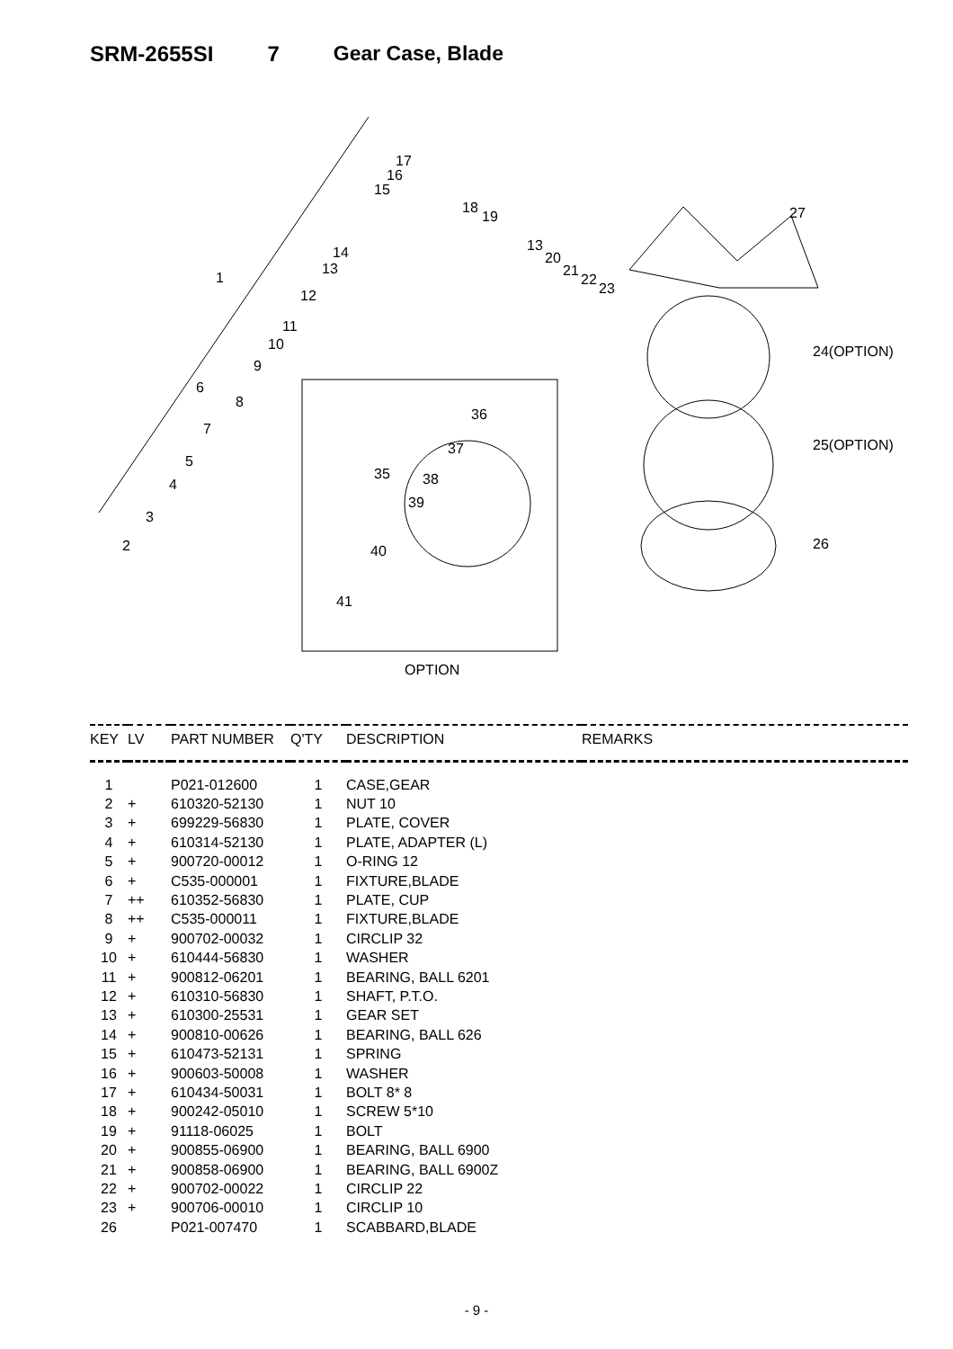SRM-2655SI 7 Gear Case, Blade
17
16
15
18
19
14
13
1
12
11
10
9
6
8
7
5
4
3
2
13
20
21
22
23
27
24(OPTION)
25(OPTION)
26
36
37
35 38
39
40
41
OPTION
| KEY | LV | PART NUMBER | Q'TY | DESCRIPTION | REMARKS |
| --- | --- | --- | --- | --- | --- |
| 1 | | P021-012600 | 1 | CASE,GEAR | |
| 2 | + | 610320-52130 | 1 | NUT 10 | |
| 3 | + | 699229-56830 | 1 | PLATE, COVER | |
| 4 | + | 610314-52130 | 1 | PLATE, ADAPTER (L) | |
| 5 | + | 900720-00012 | 1 | O-RING 12 | |
| 6 | + | C535-000001 | 1 | FIXTURE,BLADE | |
| 7 | ++ | 610352-56830 | 1 | PLATE, CUP | |
| 8 | ++ | C535-000011 | 1 | FIXTURE,BLADE | |
| 9 | + | 900702-00032 | 1 | CIRCLIP 32 | |
| 10 | + | 610444-56830 | 1 | WASHER | |
| 11 | + | 900812-06201 | 1 | BEARING, BALL 6201 | |
| 12 | + | 610310-56830 | 1 | SHAFT, P.T.O. | |
| 13 | + | 610300-25531 | 1 | GEAR SET | |
| 14 | + | 900810-00626 | 1 | BEARING, BALL 626 | |
| 15 | + | 610473-52131 | 1 | SPRING | |
| 16 | + | 900603-50008 | 1 | WASHER | |
| 17 | + | 610434-50031 | 1 | BOLT 8* 8 | |
| 18 | + | 900242-05010 | 1 | SCREW 5*10 | |
| 19 | + | 91118-06025 | 1 | BOLT | |
| 20 | + | 900855-06900 | 1 | BEARING, BALL 6900 | |
| 21 | + | 900858-06900 | 1 | BEARING, BALL 6900Z | |
| 22 | + | 900702-00022 | 1 | CIRCLIP 22 | |
| 23 | + | 900706-00010 | 1 | CIRCLIP 10 | |
| 26 | | P021-007470 | 1 | SCABBARD,BLADE | |
- 9 -